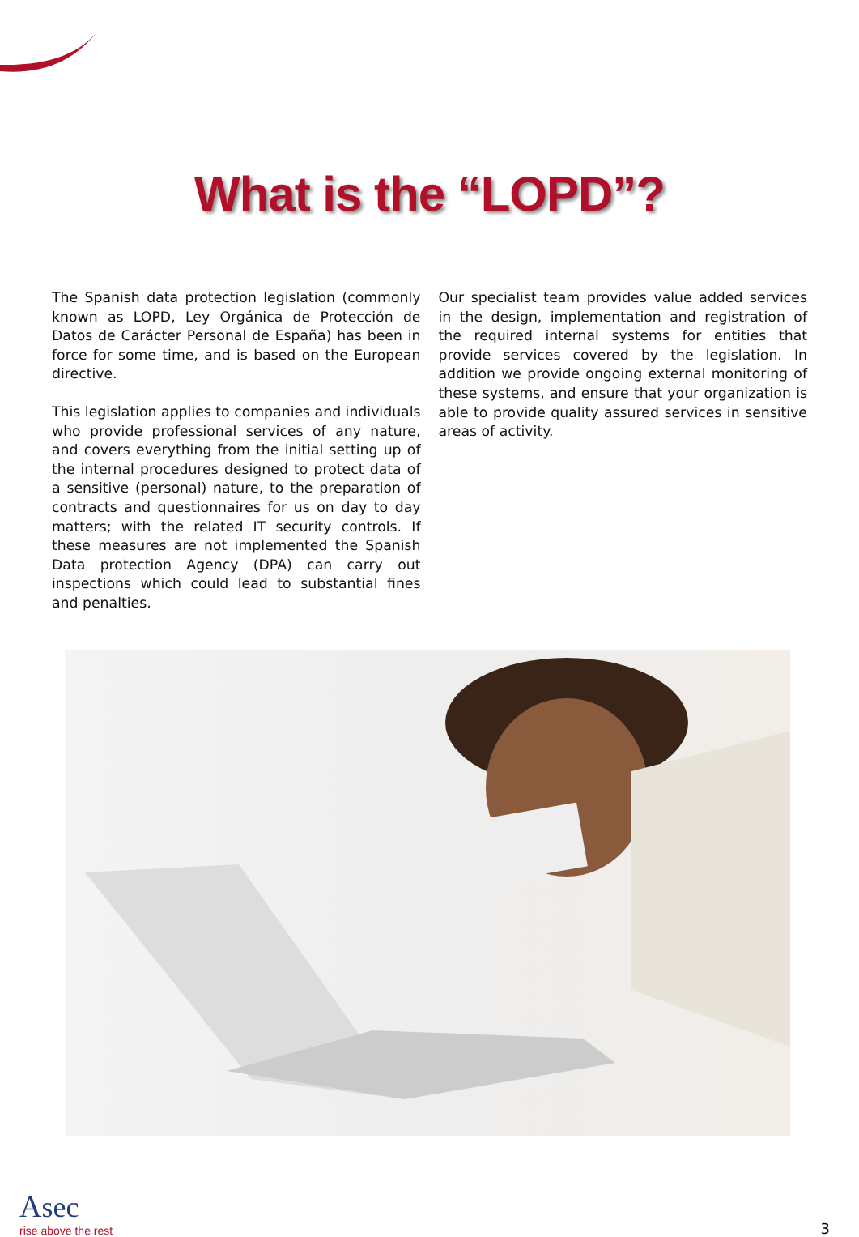What is the “LOPD”?
The Spanish data protection legislation (commonly known as LOPD, Ley Orgánica de Protección de Datos de Carácter Personal de España) has been in force for some time, and is based on the European directive.
This legislation applies to companies and individuals who provide professional services of any nature, and covers everything from the initial setting up of the internal procedures designed to protect data of a sensitive (personal) nature, to the preparation of contracts and questionnaires for us on day to day matters; with the related IT security controls. If these measures are not implemented the Spanish Data protection Agency (DPA) can carry out inspections which could lead to substantial fines and penalties.
Our specialist team provides value added services in the design, implementation and registration of the required internal systems for entities that provide services covered by the legislation. In addition we provide ongoing external monitoring of these systems, and ensure that your organization is able to provide quality assured services in sensitive areas of activity.
Asec
rise above the rest
3